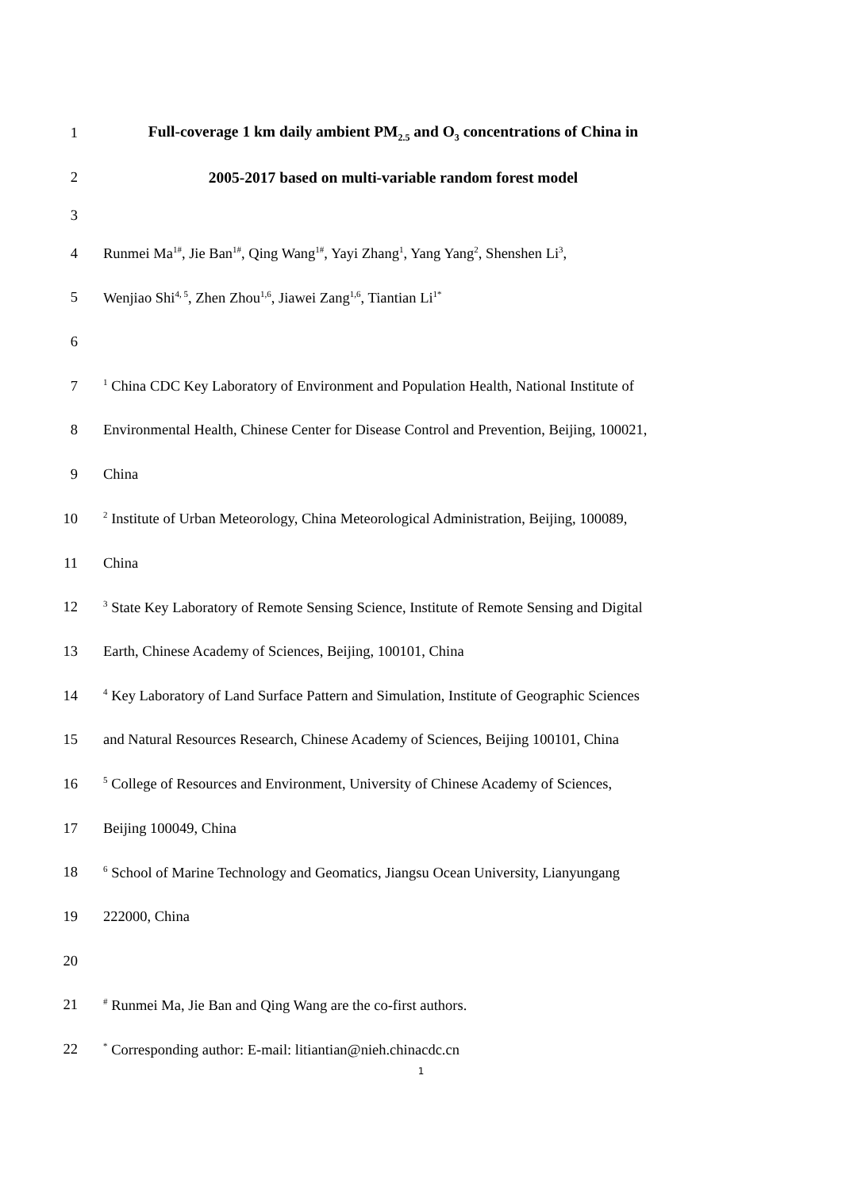1
Full-coverage 1 km daily ambient PM<sub>2.5</sub> and O<sub>3</sub> concentrations of China in
2
2005-2017 based on multi-variable random forest model
3
4
Runmei Ma<sup>1#</sup>, Jie Ban<sup>1#</sup>, Qing Wang<sup>1#</sup>, Yayi Zhang<sup>1</sup>, Yang Yang<sup>2</sup>, Shenshen Li<sup>3</sup>,
5
Wenjiao Shi<sup>4, 5</sup>, Zhen Zhou<sup>1,6</sup>, Jiawei Zang<sup>1,6</sup>, Tiantian Li<sup>1*</sup>
6
7
<sup>1</sup> China CDC Key Laboratory of Environment and Population Health, National Institute of
8
Environmental Health, Chinese Center for Disease Control and Prevention, Beijing, 100021,
9 China
10
<sup>2</sup> Institute of Urban Meteorology, China Meteorological Administration, Beijing, 100089,
11 China
12
<sup>3</sup> State Key Laboratory of Remote Sensing Science, Institute of Remote Sensing and Digital
13
Earth, Chinese Academy of Sciences, Beijing, 100101, China
14
<sup>4</sup> Key Laboratory of Land Surface Pattern and Simulation, Institute of Geographic Sciences
15
and Natural Resources Research, Chinese Academy of Sciences, Beijing 100101, China
16
<sup>5</sup> College of Resources and Environment, University of Chinese Academy of Sciences,
17 Beijing 100049, China
18
<sup>6</sup> School of Marine Technology and Geomatics, Jiangsu Ocean University, Lianyungang
19 222000, China
20
21
<sup>#</sup> Runmei Ma, Jie Ban and Qing Wang are the co-first authors.
22
<sup>*</sup> Corresponding author: E-mail: litiantian@nieh.chinacdc.cn
1